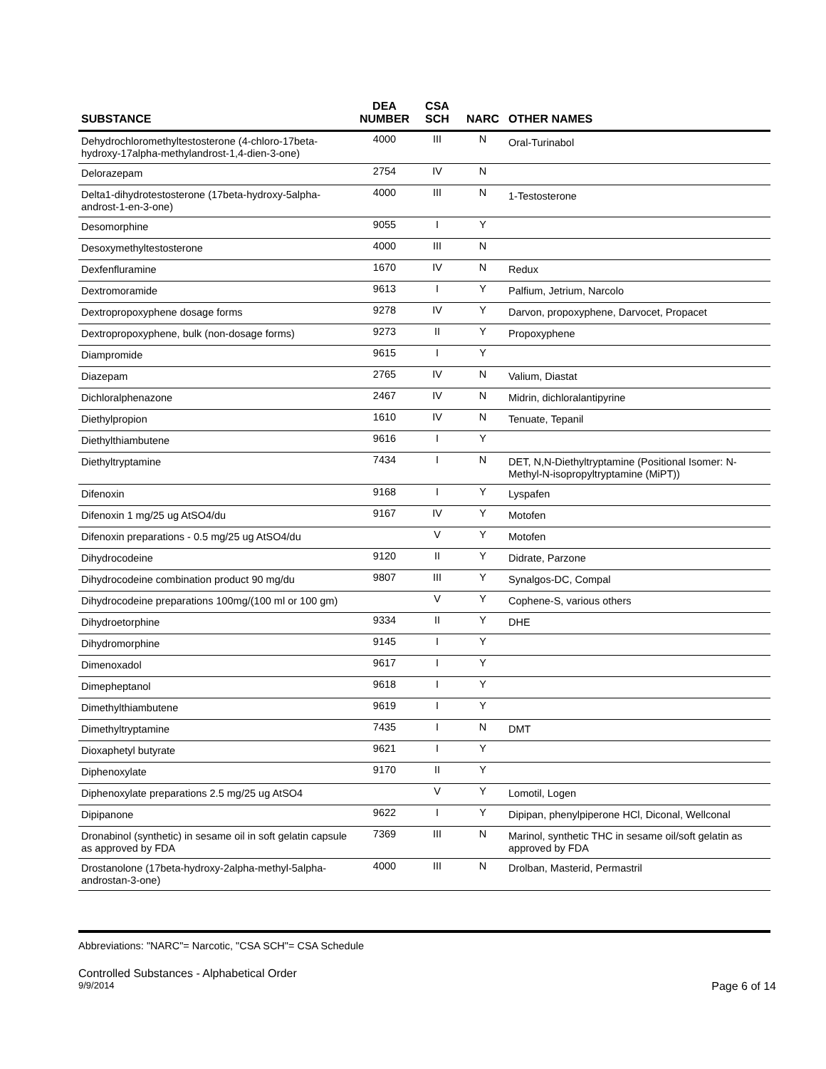| SUBSTANCE | DEA NUMBER | CSA SCH | NARC | OTHER NAMES |
| --- | --- | --- | --- | --- |
| Dehydrochloromethyltestosterone (4-chloro-17beta-hydroxy-17alpha-methylandrost-1,4-dien-3-one) | 4000 | III | N | Oral-Turinabol |
| Delorazepam | 2754 | IV | N | |
| Delta1-dihydrotestosterone (17beta-hydroxy-5alpha-androst-1-en-3-one) | 4000 | III | N | 1-Testosterone |
| Desomorphine | 9055 | I | Y | |
| Desoxymethyltestosterone | 4000 | III | N | |
| Dexfenfluramine | 1670 | IV | N | Redux |
| Dextromoramide | 9613 | I | Y | Palfium, Jetrium, Narcolo |
| Dextropropoxyphene dosage forms | 9278 | IV | Y | Darvon, propoxyphene, Darvocet, Propacet |
| Dextropropoxyphene, bulk (non-dosage forms) | 9273 | II | Y | Propoxyphene |
| Diampromide | 9615 | I | Y | |
| Diazepam | 2765 | IV | N | Valium, Diastat |
| Dichloralphenazone | 2467 | IV | N | Midrin, dichloralantipyrine |
| Diethylpropion | 1610 | IV | N | Tenuate, Tepanil |
| Diethylthiambutene | 9616 | I | Y | |
| Diethyltryptamine | 7434 | I | N | DET, N,N-Diethyltryptamine (Positional Isomer: N-Methyl-N-isopropyltryptamine (MiPT)) |
| Difenoxin | 9168 | I | Y | Lyspafen |
| Difenoxin 1 mg/25 ug AtSO4/du | 9167 | IV | Y | Motofen |
| Difenoxin preparations - 0.5 mg/25 ug AtSO4/du | | V | Y | Motofen |
| Dihydrocodeine | 9120 | II | Y | Didrate, Parzone |
| Dihydrocodeine combination product 90 mg/du | 9807 | III | Y | Synalgos-DC, Compal |
| Dihydrocodeine preparations 100mg/(100 ml or 100 gm) | | V | Y | Cophene-S, various others |
| Dihydroetorphine | 9334 | II | Y | DHE |
| Dihydromorphine | 9145 | I | Y | |
| Dimenoxadol | 9617 | I | Y | |
| Dimepheptanol | 9618 | I | Y | |
| Dimethylthiambutene | 9619 | I | Y | |
| Dimethyltryptamine | 7435 | I | N | DMT |
| Dioxaphetyl butyrate | 9621 | I | Y | |
| Diphenoxylate | 9170 | II | Y | |
| Diphenoxylate preparations 2.5 mg/25 ug AtSO4 | | V | Y | Lomotil, Logen |
| Dipipanone | 9622 | I | Y | Dipipan, phenylpiperone HCl, Diconal, Wellconal |
| Dronabinol (synthetic) in sesame oil in soft gelatin capsule as approved by FDA | 7369 | III | N | Marinol, synthetic THC in sesame oil/soft gelatin as approved by FDA |
| Drostanolone (17beta-hydroxy-2alpha-methyl-5alpha-androstan-3-one) | 4000 | III | N | Drolban, Masterid, Permastril |
Abbreviations: "NARC"= Narcotic, "CSA SCH"= CSA Schedule
Controlled Substances - Alphabetical Order
9/9/2014 Page 6 of 14